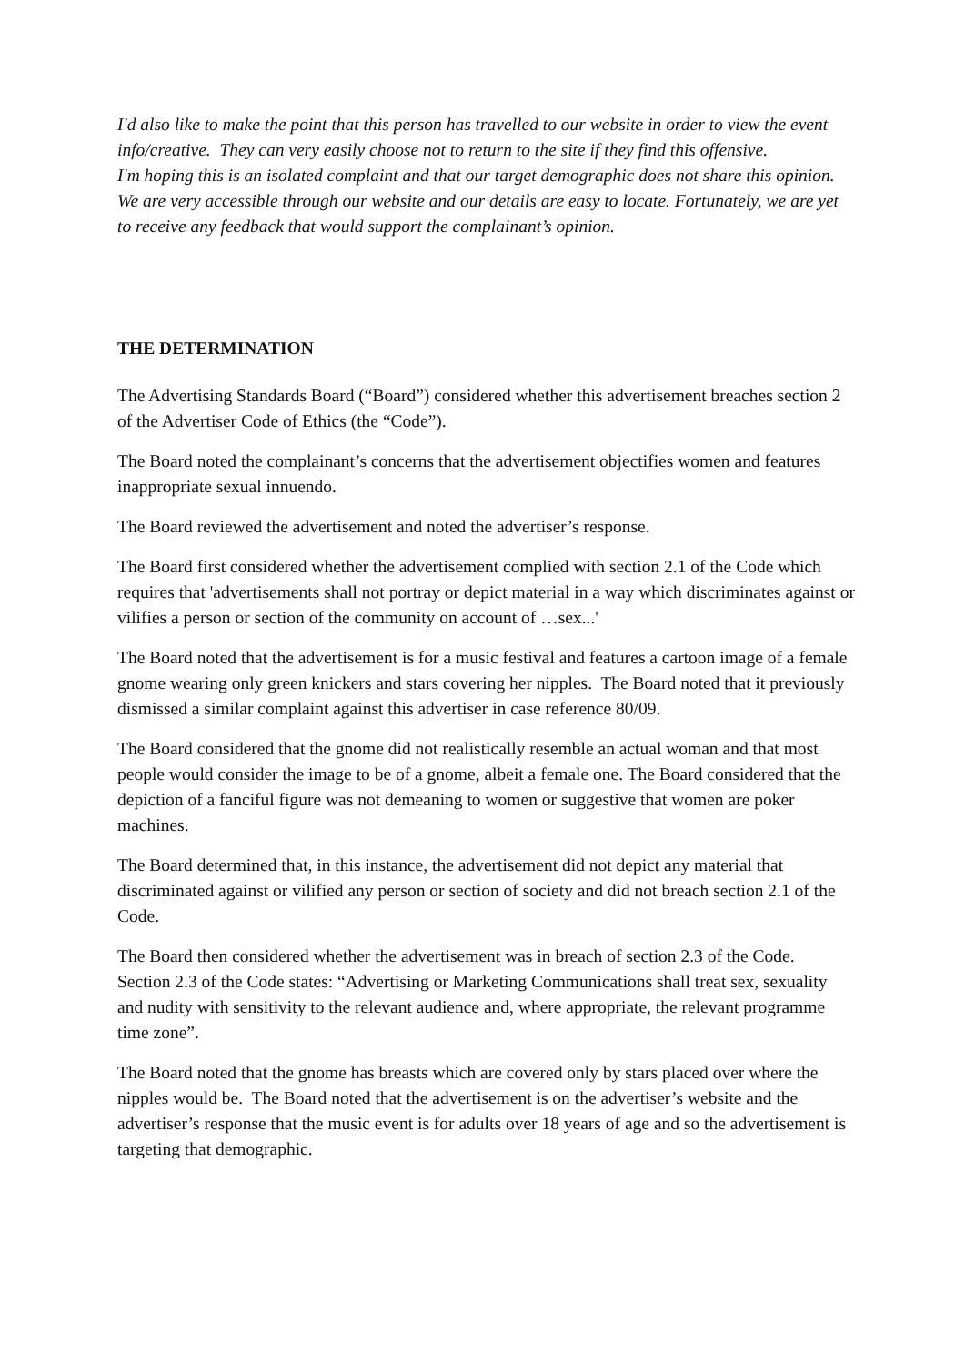I'd also like to make the point that this person has travelled to our website in order to view the event info/creative. They can very easily choose not to return to the site if they find this offensive.
I'm hoping this is an isolated complaint and that our target demographic does not share this opinion. We are very accessible through our website and our details are easy to locate. Fortunately, we are yet to receive any feedback that would support the complainant’s opinion.
THE DETERMINATION
The Advertising Standards Board (“Board”) considered whether this advertisement breaches section 2 of the Advertiser Code of Ethics (the “Code”).
The Board noted the complainant’s concerns that the advertisement objectifies women and features inappropriate sexual innuendo.
The Board reviewed the advertisement and noted the advertiser’s response.
The Board first considered whether the advertisement complied with section 2.1 of the Code which requires that 'advertisements shall not portray or depict material in a way which discriminates against or vilifies a person or section of the community on account of …sex...'
The Board noted that the advertisement is for a music festival and features a cartoon image of a female gnome wearing only green knickers and stars covering her nipples. The Board noted that it previously dismissed a similar complaint against this advertiser in case reference 80/09.
The Board considered that the gnome did not realistically resemble an actual woman and that most people would consider the image to be of a gnome, albeit a female one. The Board considered that the depiction of a fanciful figure was not demeaning to women or suggestive that women are poker machines.
The Board determined that, in this instance, the advertisement did not depict any material that discriminated against or vilified any person or section of society and did not breach section 2.1 of the Code.
The Board then considered whether the advertisement was in breach of section 2.3 of the Code. Section 2.3 of the Code states: “Advertising or Marketing Communications shall treat sex, sexuality and nudity with sensitivity to the relevant audience and, where appropriate, the relevant programme time zone”.
The Board noted that the gnome has breasts which are covered only by stars placed over where the nipples would be. The Board noted that the advertisement is on the advertiser’s website and the advertiser’s response that the music event is for adults over 18 years of age and so the advertisement is targeting that demographic.